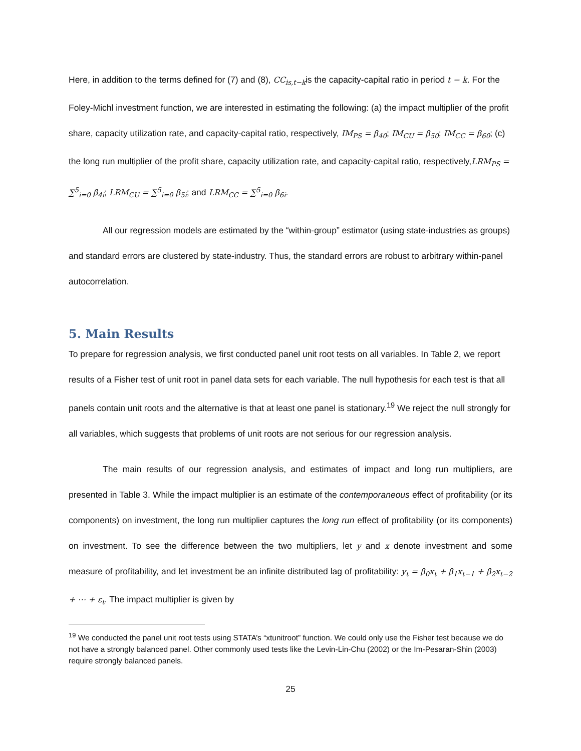Here, in addition to the terms defined for (7) and (8), CC<sub>is,t−k</sub>is the capacity-capital ratio in period t − k. For the Foley-Michl investment function, we are interested in estimating the following: (a) the impact multiplier of the profit share, capacity utilization rate, and capacity-capital ratio, respectively, IM<sub>PS</sub> = β<sub>40</sub>; IM<sub>CU</sub> = β<sub>50</sub>; IM<sub>CC</sub> = β<sub>60</sub>; (c) the long run multiplier of the profit share, capacity utilization rate, and capacity-capital ratio, respectively,LRM<sub>PS</sub> = ∑<sup>5</sup><sub>i=0</sub> β<sub>4i</sub>; LRM<sub>CU</sub> = ∑<sup>5</sup><sub>i=0</sub> β<sub>5i</sub>; and LRM<sub>CC</sub> = ∑<sup>5</sup><sub>i=0</sub> β<sub>6i</sub>.
All our regression models are estimated by the “within-group” estimator (using state-industries as groups) and standard errors are clustered by state-industry. Thus, the standard errors are robust to arbitrary within-panel autocorrelation.
5. Main Results
To prepare for regression analysis, we first conducted panel unit root tests on all variables. In Table 2, we report results of a Fisher test of unit root in panel data sets for each variable. The null hypothesis for each test is that all panels contain unit roots and the alternative is that at least one panel is stationary.<sup>19</sup> We reject the null strongly for all variables, which suggests that problems of unit roots are not serious for our regression analysis.
The main results of our regression analysis, and estimates of impact and long run multipliers, are presented in Table 3. While the impact multiplier is an estimate of the contemporaneous effect of profitability (or its components) on investment, the long run multiplier captures the long run effect of profitability (or its components) on investment. To see the difference between the two multipliers, let y and x denote investment and some measure of profitability, and let investment be an infinite distributed lag of profitability: y<sub>t</sub> = β<sub>0</sub>x<sub>t</sub> + β<sub>1</sub>x<sub>t−1</sub> + β<sub>2</sub>x<sub>t−2</sub> + ⋯ + ε<sub>t</sub>. The impact multiplier is given by
<sup>19</sup> We conducted the panel unit root tests using STATA’s “xtunitroot” function. We could only use the Fisher test because we do not have a strongly balanced panel. Other commonly used tests like the Levin-Lin-Chu (2002) or the Im-Pesaran-Shin (2003) require strongly balanced panels.
25